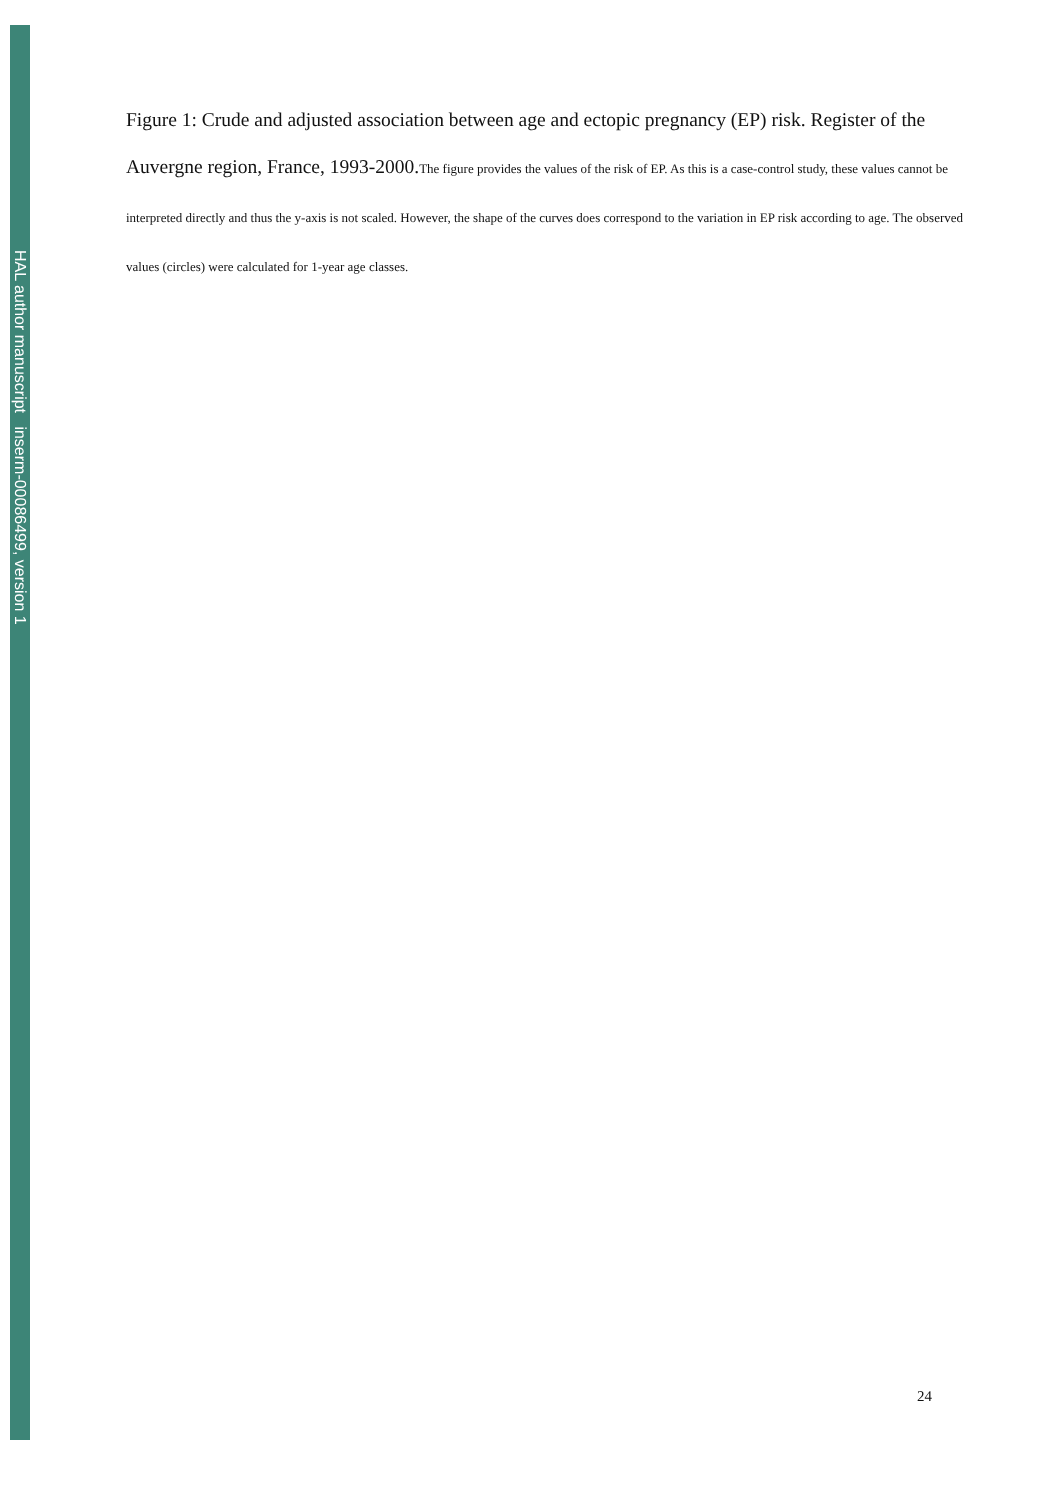HAL author manuscript inserm-00086499, version 1
Figure 1: Crude and adjusted association between age and ectopic pregnancy (EP) risk. Register of the Auvergne region, France, 1993-2000.The figure provides the values of the risk of EP. As this is a case-control study, these values cannot be interpreted directly and thus the y-axis is not scaled. However, the shape of the curves does correspond to the variation in EP risk according to age. The observed values (circles) were calculated for 1-year age classes.
24